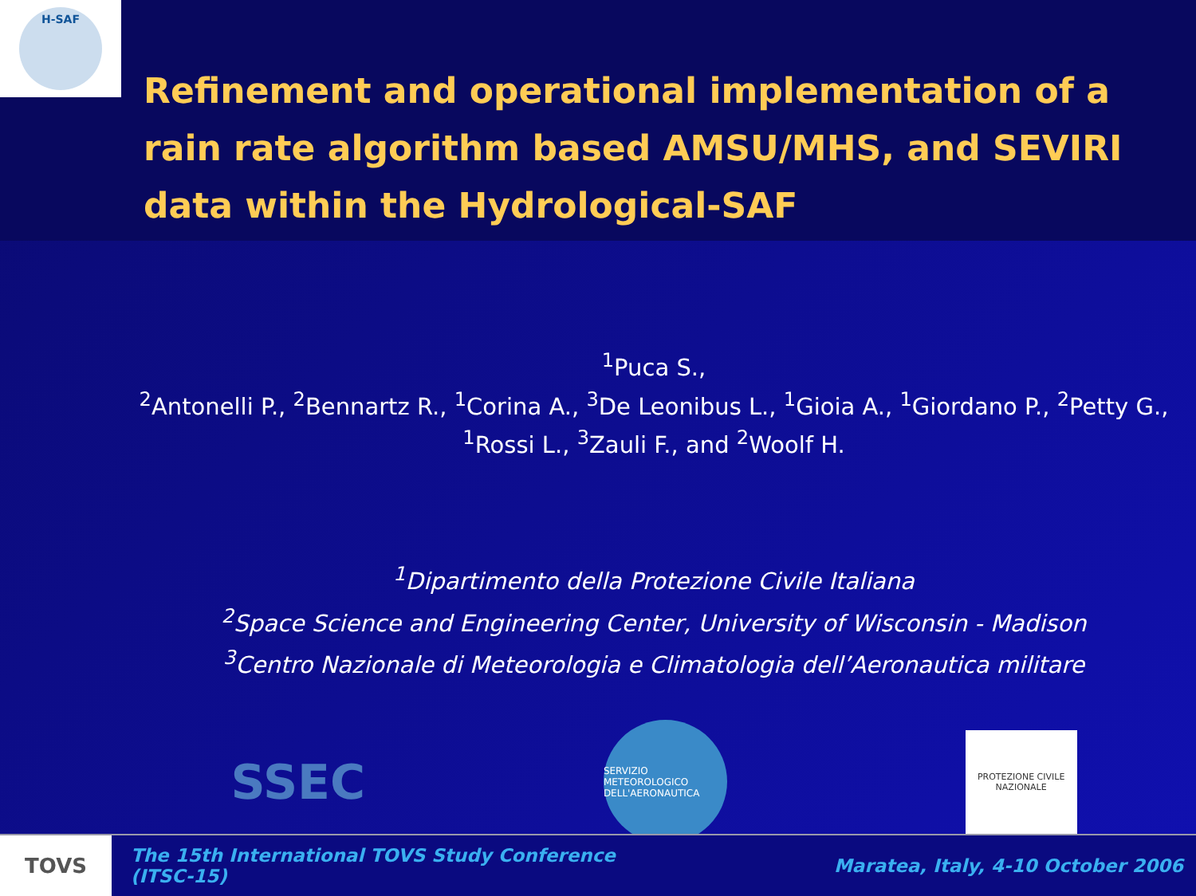H-SAF
Refinement and operational implementation of a rain rate algorithm based AMSU/MHS, and SEVIRI data within the Hydrological-SAF
<sup>1</sup> Puca S.,
<sup>2</sup> Antonelli P., <sup>2</sup>Bennartz R., <sup>1</sup>Corina A., <sup>3</sup>De Leonibus L., <sup>1</sup>Gioia A., <sup>1</sup>Giordano P., <sup>2</sup>Petty G.,
<sup>1</sup> Rossi L., <sup>3</sup>Zauli F., and <sup>2</sup>Woolf H.
<sup>1</sup> Dipartimento della Protezione Civile Italiana
<sup>2</sup> Space Science and Engineering Center, University of Wisconsin - Madison
<sup>3</sup> Centro Nazionale di Meteorologia e Climatologia dell’Aeronautica militare
SSEC
SERVIZIO METEOROLOGICO DELL'AERONAUTICA
PROTEZIONE CIVILE NAZIONALE
TOVS
The 15th International TOVS Study Conference (ITSC-15)
Maratea, Italy, 4-10 October 2006